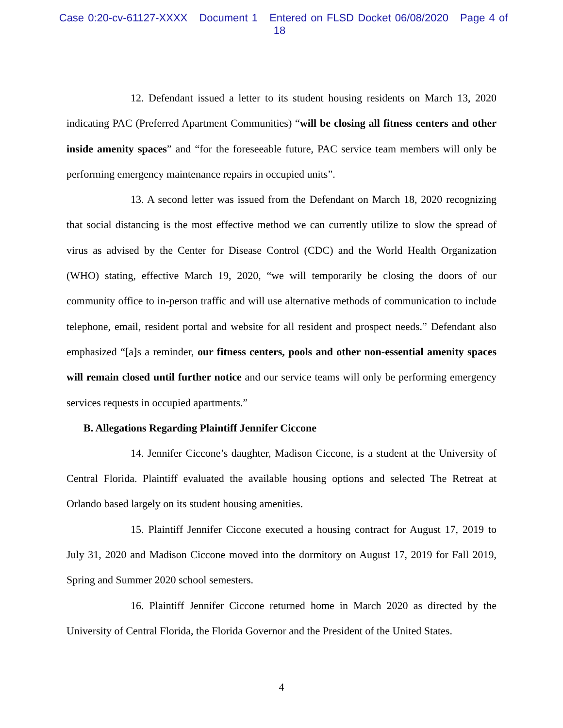Case 0:20-cv-61127-XXXX Document 1 Entered on FLSD Docket 06/08/2020 Page 4 of 18
12. Defendant issued a letter to its student housing residents on March 13, 2020 indicating PAC (Preferred Apartment Communities) “will be closing all fitness centers and other inside amenity spaces” and “for the foreseeable future, PAC service team members will only be performing emergency maintenance repairs in occupied units”.
13. A second letter was issued from the Defendant on March 18, 2020 recognizing that social distancing is the most effective method we can currently utilize to slow the spread of virus as advised by the Center for Disease Control (CDC) and the World Health Organization (WHO) stating, effective March 19, 2020, “we will temporarily be closing the doors of our community office to in-person traffic and will use alternative methods of communication to include telephone, email, resident portal and website for all resident and prospect needs.” Defendant also emphasized “[a]s a reminder, our fitness centers, pools and other non-essential amenity spaces will remain closed until further notice and our service teams will only be performing emergency services requests in occupied apartments.”
B. Allegations Regarding Plaintiff Jennifer Ciccone
14. Jennifer Ciccone’s daughter, Madison Ciccone, is a student at the University of Central Florida. Plaintiff evaluated the available housing options and selected The Retreat at Orlando based largely on its student housing amenities.
15. Plaintiff Jennifer Ciccone executed a housing contract for August 17, 2019 to July 31, 2020 and Madison Ciccone moved into the dormitory on August 17, 2019 for Fall 2019, Spring and Summer 2020 school semesters.
16. Plaintiff Jennifer Ciccone returned home in March 2020 as directed by the University of Central Florida, the Florida Governor and the President of the United States.
4